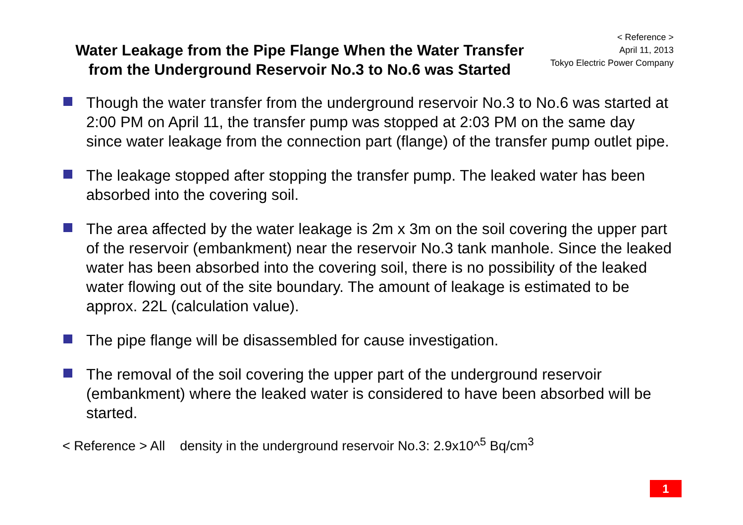Water Leakage from the Pipe Flange When the Water Transfer from the Underground Reservoir No.3 to No.6 was Started
< Reference >
April 11, 2013
Tokyo Electric Power Company
Though the water transfer from the underground reservoir No.3 to No.6 was started at 2:00 PM on April 11, the transfer pump was stopped at 2:03 PM on the same day since water leakage from the connection part (flange) of the transfer pump outlet pipe.
The leakage stopped after stopping the transfer pump. The leaked water has been absorbed into the covering soil.
The area affected by the water leakage is 2m x 3m on the soil covering the upper part of the reservoir (embankment) near the reservoir No.3 tank manhole. Since the leaked water has been absorbed into the covering soil, there is no possibility of the leaked water flowing out of the site boundary. The amount of leakage is estimated to be approx. 22L (calculation value).
The pipe flange will be disassembled for cause investigation.
The removal of the soil covering the upper part of the underground reservoir (embankment) where the leaked water is considered to have been absorbed will be started.
< Reference > All density in the underground reservoir No.3: 2.9x10^<sup>5</sup> Bq/cm<sup>3</sup>
1